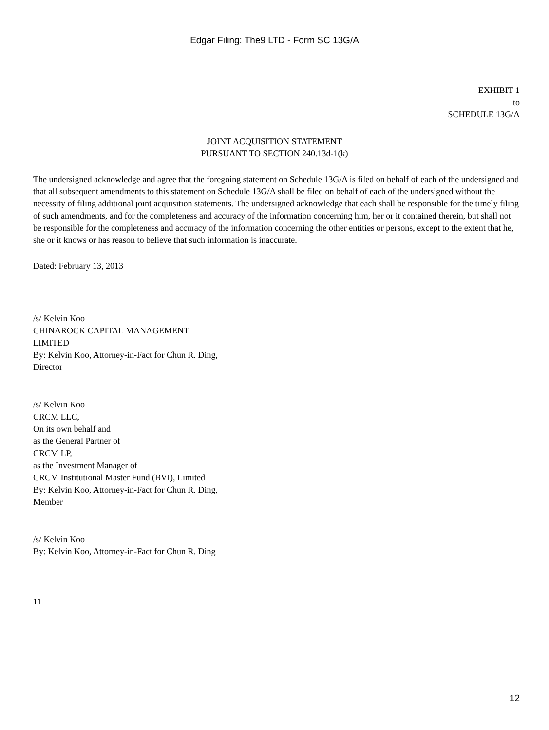Edgar Filing: The9 LTD - Form SC 13G/A
EXHIBIT 1
to
SCHEDULE 13G/A
JOINT ACQUISITION STATEMENT
PURSUANT TO SECTION 240.13d-1(k)
The undersigned acknowledge and agree that the foregoing statement on Schedule 13G/A is filed on behalf of each of the undersigned and that all subsequent amendments to this statement on Schedule 13G/A shall be filed on behalf of each of the undersigned without the necessity of filing additional joint acquisition statements. The undersigned acknowledge that each shall be responsible for the timely filing of such amendments, and for the completeness and accuracy of the information concerning him, her or it contained therein, but shall not be responsible for the completeness and accuracy of the information concerning the other entities or persons, except to the extent that he, she or it knows or has reason to believe that such information is inaccurate.
Dated: February 13, 2013
/s/ Kelvin Koo
CHINAROCK CAPITAL MANAGEMENT
LIMITED
By: Kelvin Koo, Attorney-in-Fact for Chun R. Ding,
Director
/s/ Kelvin Koo
CRCM LLC,
On its own behalf and
as the General Partner of
CRCM LP,
as the Investment Manager of
CRCM Institutional Master Fund (BVI), Limited
By: Kelvin Koo, Attorney-in-Fact for Chun R. Ding,
Member
/s/ Kelvin Koo
By: Kelvin Koo, Attorney-in-Fact for Chun R. Ding
11
12